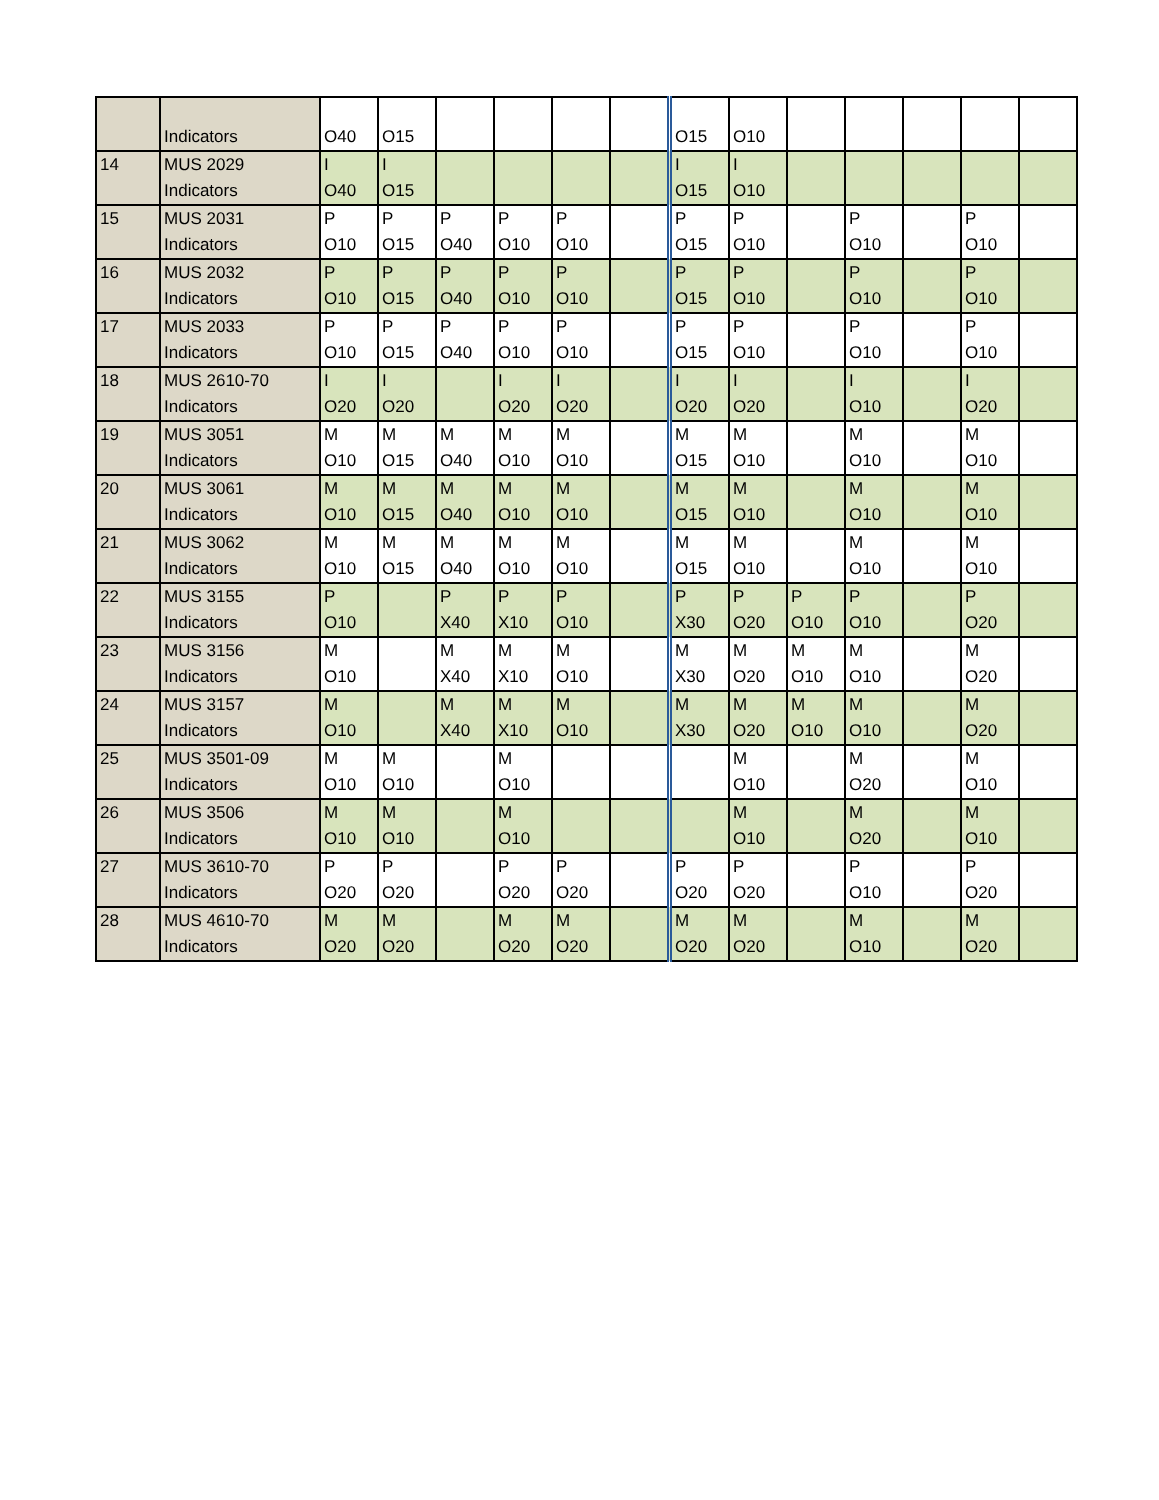| | Indicators | O40 | O15 | | | | | O15 | O10 | | | | | |
| 14 | MUS 2029 Indicators | I O40 | I O15 | | | | | I O15 | I O10 | | | | | |
| 15 | MUS 2031 Indicators | P O10 | P O15 | P O40 | P O10 | P O10 | | P O15 | P O10 | | P O10 | | P O10 | |
| 16 | MUS 2032 Indicators | P O10 | P O15 | P O40 | P O10 | P O10 | | P O15 | P O10 | | P O10 | | P O10 | |
| 17 | MUS 2033 Indicators | P O10 | P O15 | P O40 | P O10 | P O10 | | P O15 | P O10 | | P O10 | | P O10 | |
| 18 | MUS 2610-70 Indicators | I O20 | I O20 | | I O20 | I O20 | | I O20 | I O20 | | I O10 | | I O20 | |
| 19 | MUS 3051 Indicators | M O10 | M O15 | M O40 | M O10 | M O10 | | M O15 | M O10 | | M O10 | | M O10 | |
| 20 | MUS 3061 Indicators | M O10 | M O15 | M O40 | M O10 | M O10 | | M O15 | M O10 | | M O10 | | M O10 | |
| 21 | MUS 3062 Indicators | M O10 | M O15 | M O40 | M O10 | M O10 | | M O15 | M O10 | | M O10 | | M O10 | |
| 22 | MUS 3155 Indicators | P O10 | | P X40 | P X10 | P O10 | | P X30 | P O20 | P O10 | P O10 | | P O20 | |
| 23 | MUS 3156 Indicators | M O10 | | M X40 | M X10 | M O10 | | M X30 | M O20 | M O10 | M O10 | | M O20 | |
| 24 | MUS 3157 Indicators | M O10 | | M X40 | M X10 | M O10 | | M X30 | M O20 | M O10 | M O10 | | M O20 | |
| 25 | MUS 3501-09 Indicators | M O10 | M O10 | | M O10 | | | | M O10 | | M O20 | | M O10 | |
| 26 | MUS 3506 Indicators | M O10 | M O10 | | M O10 | | | | M O10 | | M O20 | | M O10 | |
| 27 | MUS 3610-70 Indicators | P O20 | P O20 | | P O20 | P O20 | | P O20 | P O20 | | P O10 | | P O20 | |
| 28 | MUS 4610-70 Indicators | M O20 | M O20 | | M O20 | M O20 | | M O20 | M O20 | | M O10 | | M O20 | |